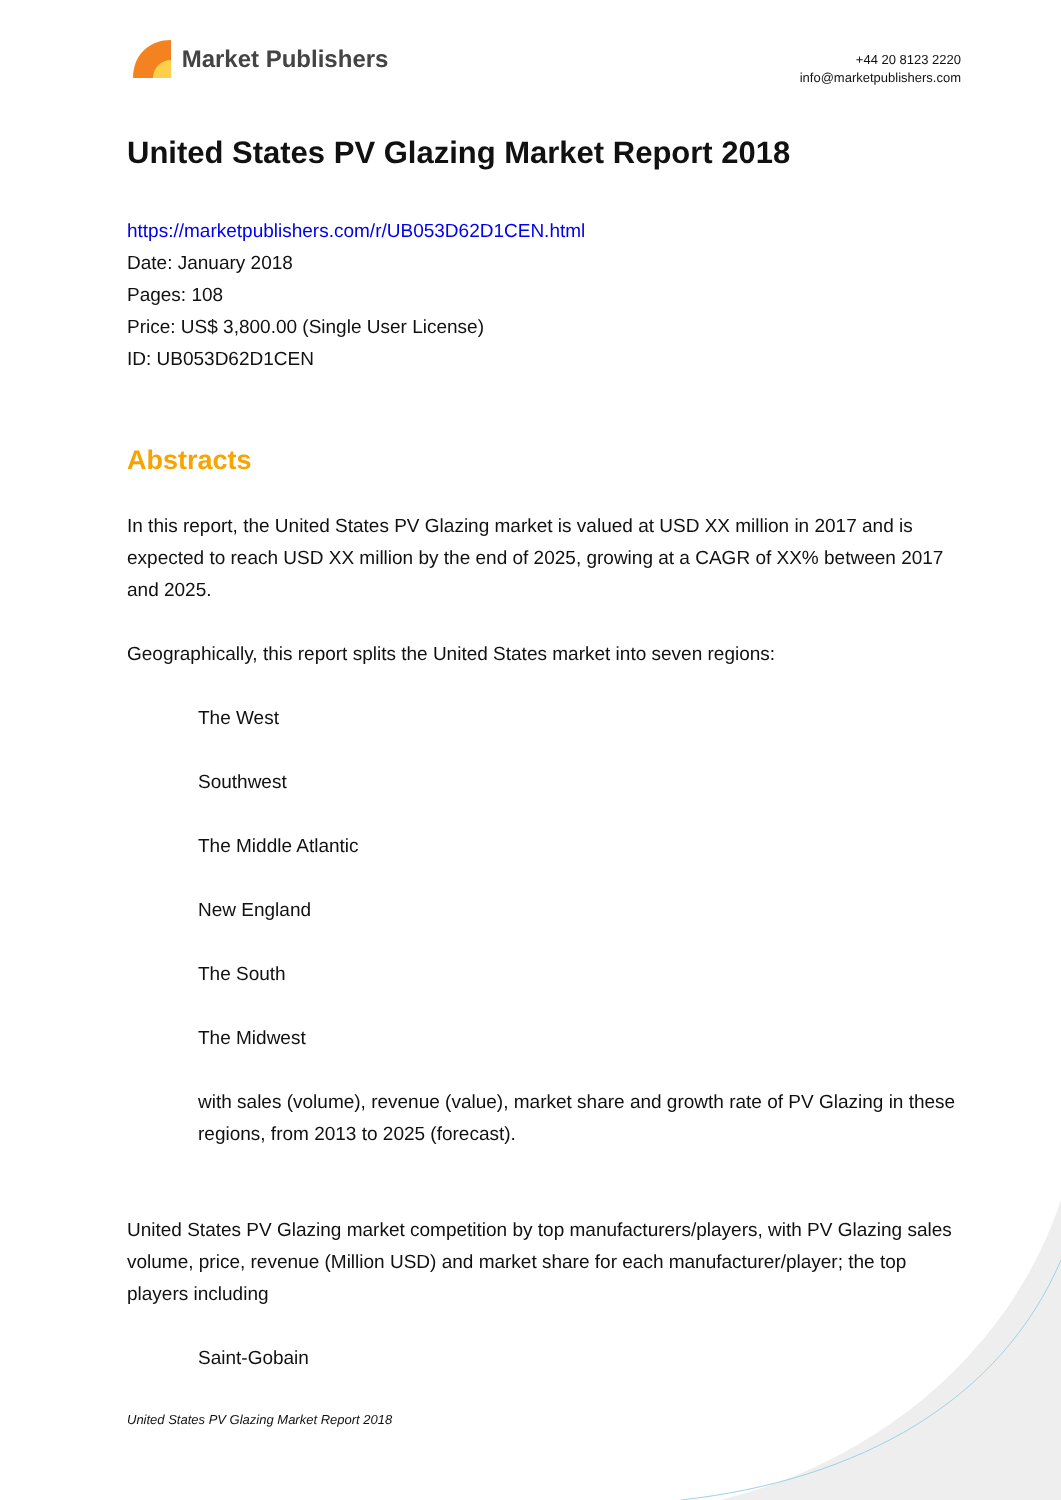Market Publishers
+44 20 8123 2220
info@marketpublishers.com
United States PV Glazing Market Report 2018
https://marketpublishers.com/r/UB053D62D1CEN.html
Date: January 2018
Pages: 108
Price: US$ 3,800.00 (Single User License)
ID: UB053D62D1CEN
Abstracts
In this report, the United States PV Glazing market is valued at USD XX million in 2017 and is expected to reach USD XX million by the end of 2025, growing at a CAGR of XX% between 2017 and 2025.
Geographically, this report splits the United States market into seven regions:
The West
Southwest
The Middle Atlantic
New England
The South
The Midwest
with sales (volume), revenue (value), market share and growth rate of PV Glazing in these regions, from 2013 to 2025 (forecast).
United States PV Glazing market competition by top manufacturers/players, with PV Glazing sales volume, price, revenue (Million USD) and market share for each manufacturer/player; the top players including
Saint-Gobain
United States PV Glazing Market Report 2018